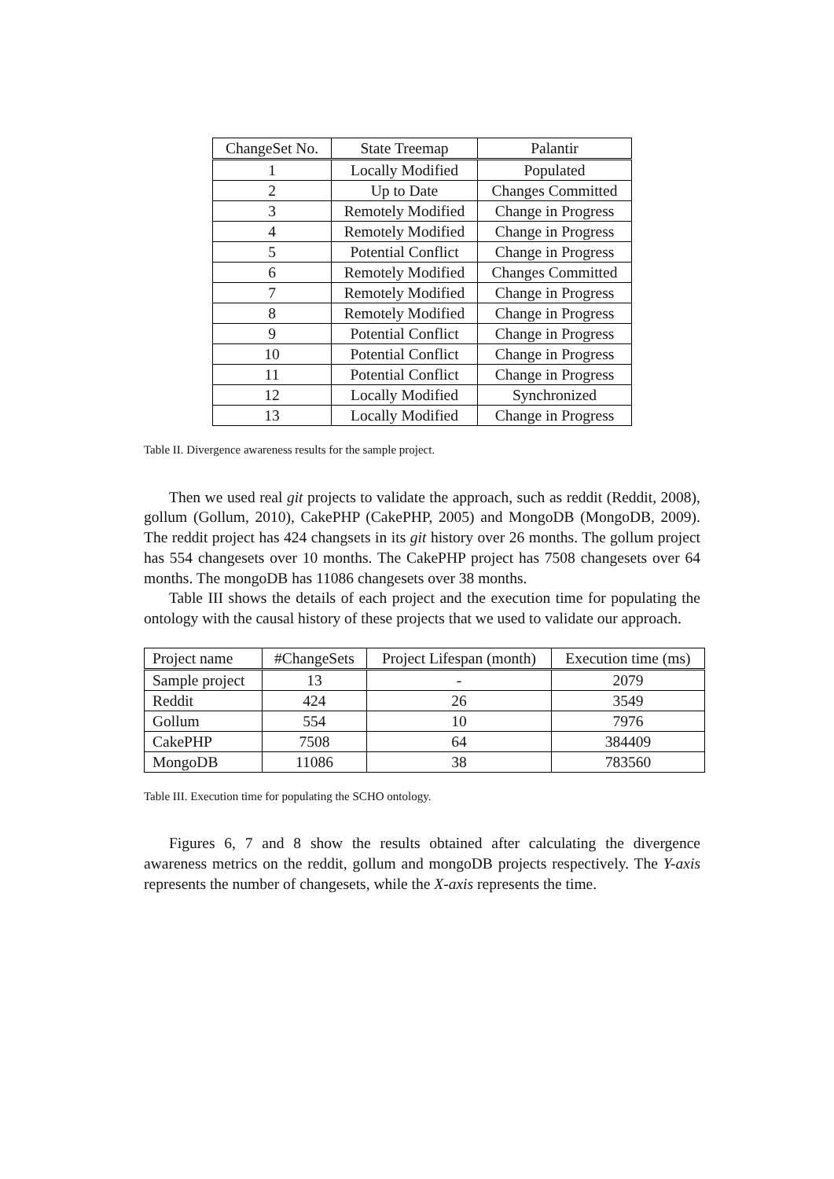| ChangeSet No. | State Treemap | Palantir |
| --- | --- | --- |
| 1 | Locally Modified | Populated |
| 2 | Up to Date | Changes Committed |
| 3 | Remotely Modified | Change in Progress |
| 4 | Remotely Modified | Change in Progress |
| 5 | Potential Conflict | Change in Progress |
| 6 | Remotely Modified | Changes Committed |
| 7 | Remotely Modified | Change in Progress |
| 8 | Remotely Modified | Change in Progress |
| 9 | Potential Conflict | Change in Progress |
| 10 | Potential Conflict | Change in Progress |
| 11 | Potential Conflict | Change in Progress |
| 12 | Locally Modified | Synchronized |
| 13 | Locally Modified | Change in Progress |
Table II. Divergence awareness results for the sample project.
Then we used real git projects to validate the approach, such as reddit (Reddit, 2008), gollum (Gollum, 2010), CakePHP (CakePHP, 2005) and MongoDB (MongoDB, 2009). The reddit project has 424 changsets in its git history over 26 months. The gollum project has 554 changesets over 10 months. The CakePHP project has 7508 changesets over 64 months. The mongoDB has 11086 changesets over 38 months.
Table III shows the details of each project and the execution time for populating the ontology with the causal history of these projects that we used to validate our approach.
| Project name | #ChangeSets | Project Lifespan (month) | Execution time (ms) |
| --- | --- | --- | --- |
| Sample project | 13 | - | 2079 |
| Reddit | 424 | 26 | 3549 |
| Gollum | 554 | 10 | 7976 |
| CakePHP | 7508 | 64 | 384409 |
| MongoDB | 11086 | 38 | 783560 |
Table III. Execution time for populating the SCHO ontology.
Figures 6, 7 and 8 show the results obtained after calculating the divergence awareness metrics on the reddit, gollum and mongoDB projects respectively. The Y-axis represents the number of changesets, while the X-axis represents the time.